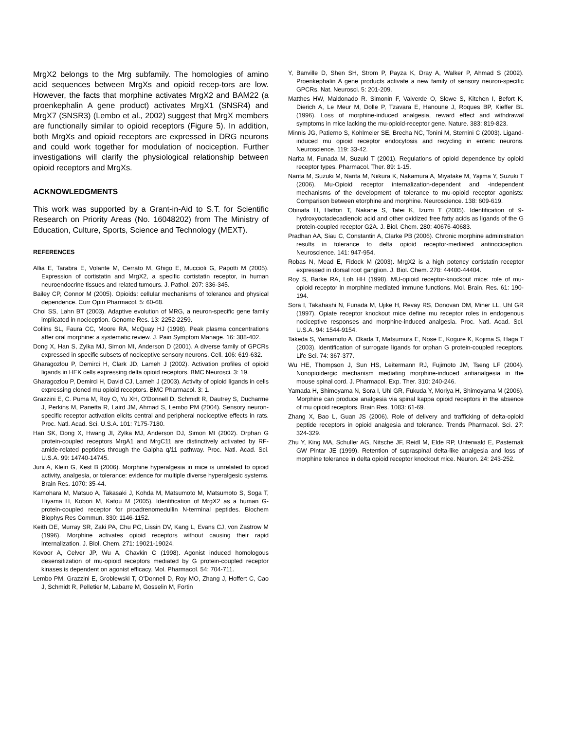MrgX2 belongs to the Mrg subfamily. The homologies of amino acid sequences between MrgXs and opioid recep-tors are low. However, the facts that morphine activates MrgX2 and BAM22 (a proenkephalin A gene product) activates MrgX1 (SNSR4) and MrgX7 (SNSR3) (Lembo et al., 2002) suggest that MrgX members are functionally similar to opioid receptors (Figure 5). In addition, both MrgXs and opioid receptors are expressed in DRG neurons and could work together for modulation of nociception. Further investigations will clarify the physiological relationship between opioid receptors and MrgXs.
ACKNOWLEDGMENTS
This work was supported by a Grant-in-Aid to S.T. for Scientific Research on Priority Areas (No. 16048202) from The Ministry of Education, Culture, Sports, Science and Technology (MEXT).
REFERENCES
Allia E, Tarabra E, Volante M, Cerrato M, Ghigo E, Muccioli G, Papotti M (2005). Expression of cortistatin and MrgX2, a specific cortistatin receptor, in human neuroendocrine tissues and related tumours. J. Pathol. 207: 336-345.
Bailey CP, Connor M (2005). Opioids: cellular mechanisms of tolerance and physical dependence. Curr Opin Pharmacol. 5: 60-68.
Choi SS, Lahn BT (2003). Adaptive evolution of MRG, a neuron-specific gene family implicated in nociception. Genome Res. 13: 2252-2259.
Collins SL, Faura CC, Moore RA, McQuay HJ (1998). Peak plasma concentrations after oral morphine: a systematic review. J. Pain Symptom Manage. 16: 388-402.
Dong X, Han S, Zylka MJ, Simon MI, Anderson D (2001). A diverse family of GPCRs expressed in specific subsets of nociceptive sensory neurons. Cell. 106: 619-632.
Gharagozlou P, Demirci H, Clark JD, Lameh J (2002). Activation profiles of opioid ligands in HEK cells expressing delta opioid receptors. BMC Neurosci. 3: 19.
Gharagozlou P, Demirci H, David CJ, Lameh J (2003). Activity of opioid ligands in cells expressing cloned mu opioid receptors. BMC Pharmacol. 3: 1.
Grazzini E, C. Puma M, Roy O, Yu XH, O'Donnell D, Schmidt R, Dautrey S, Ducharme J, Perkins M, Panetta R, Laird JM, Ahmad S, Lembo PM (2004). Sensory neuron-specific receptor activation elicits central and peripheral nociceptive effects in rats. Proc. Natl. Acad. Sci. U.S.A. 101: 7175-7180.
Han SK, Dong X, Hwang JI, Zylka MJ, Anderson DJ, Simon MI (2002). Orphan G protein-coupled receptors MrgA1 and MrgC11 are distinctively activated by RF-amide-related peptides through the Galpha q/11 pathway. Proc. Natl. Acad. Sci. U.S.A. 99: 14740-14745.
Juni A, Klein G, Kest B (2006). Morphine hyperalgesia in mice is unrelated to opioid activity, analgesia, or tolerance: evidence for multiple diverse hyperalgesic systems. Brain Res. 1070: 35-44.
Kamohara M, Matsuo A, Takasaki J, Kohda M, Matsumoto M, Matsumoto S, Soga T, Hiyama H, Kobori M, Katou M (2005). Identification of MrgX2 as a human G-protein-coupled receptor for proadrenomedullin N-terminal peptides. Biochem Biophys Res Commun. 330: 1146-1152.
Keith DE, Murray SR, Zaki PA, Chu PC, Lissin DV, Kang L, Evans CJ, von Zastrow M (1996). Morphine activates opioid receptors without causing their rapid internalization. J. Biol. Chem. 271: 19021-19024.
Kovoor A, Celver JP, Wu A, Chavkin C (1998). Agonist induced homologous desensitization of mu-opioid receptors mediated by G protein-coupled receptor kinases is dependent on agonist efficacy. Mol. Pharmacol. 54: 704-711.
Lembo PM, Grazzini E, Groblewski T, O'Donnell D, Roy MO, Zhang J, Hoffert C, Cao J, Schmidt R, Pelletier M, Labarre M, Gosselin M, Fortin
Y, Banville D, Shen SH, Strom P, Payza K, Dray A, Walker P, Ahmad S (2002). Proenkephalin A gene products activate a new family of sensory neuron-specific GPCRs. Nat. Neurosci. 5: 201-209.
Matthes HW, Maldonado R. Simonin F, Valverde O, Slowe S, Kitchen I, Befort K, Dierich A, Le Meur M, Dolle P, Tzavara E, Hanoune J, Roques BP, Kieffer BL (1996). Loss of morphine-induced analgesia, reward effect and withdrawal symptoms in mice lacking the mu-opioid-receptor gene. Nature. 383: 819-823.
Minnis JG, Patierno S, Kohlmeier SE, Brecha NC, Tonini M, Sternini C (2003). Ligand-induced mu opioid receptor endocytosis and recycling in enteric neurons. Neuroscience. 119: 33-42.
Narita M, Funada M, Suzuki T (2001). Regulations of opioid dependence by opioid receptor types. Pharmacol. Ther. 89: 1-15.
Narita M, Suzuki M, Narita M, Niikura K, Nakamura A, Miyatake M, Yajima Y, Suzuki T (2006). Mu-Opioid receptor internalization-dependent and -independent mechanisms of the development of tolerance to mu-opioid receptor agonists: Comparison between etorphine and morphine. Neuroscience. 138: 609-619.
Obinata H, Hattori T, Nakane S, Tatei K, Izumi T (2005). Identification of 9-hydroxyoctadecadienoic acid and other oxidized free fatty acids as ligands of the G protein-coupled receptor G2A. J. Biol. Chem. 280: 40676-40683.
Pradhan AA, Siau C, Constantin A, Clarke PB (2006). Chronic morphine administration results in tolerance to delta opioid receptor-mediated antinociception. Neuroscience. 141: 947-954.
Robas N, Mead E, Fidock M (2003). MrgX2 is a high potency cortistatin receptor expressed in dorsal root ganglion. J. Biol. Chem. 278: 44400-44404.
Roy S, Barke RA, Loh HH (1998). MU-opioid receptor-knockout mice: role of mu-opioid receptor in morphine mediated immune functions. Mol. Brain. Res. 61: 190-194.
Sora I, Takahashi N, Funada M, Ujike H, Revay RS, Donovan DM, Miner LL, Uhl GR (1997). Opiate receptor knockout mice define mu receptor roles in endogenous nociceptive responses and morphine-induced analgesia. Proc. Natl. Acad. Sci. U.S.A. 94: 1544-9154.
Takeda S, Yamamoto A, Okada T, Matsumura E, Nose E, Kogure K, Kojima S, Haga T (2003). Identification of surrogate ligands for orphan G protein-coupled receptors. Life Sci. 74: 367-377.
Wu HE, Thompson J, Sun HS, Leitermann RJ, Fujimoto JM, Tseng LF (2004). Nonopioidergic mechanism mediating morphine-induced antianalgesia in the mouse spinal cord. J. Pharmacol. Exp. Ther. 310: 240-246.
Yamada H, Shimoyama N, Sora I, Uhl GR, Fukuda Y, Moriya H, Shimoyama M (2006). Morphine can produce analgesia via spinal kappa opioid receptors in the absence of mu opioid receptors. Brain Res. 1083: 61-69.
Zhang X, Bao L, Guan JS (2006). Role of delivery and trafficking of delta-opioid peptide receptors in opioid analgesia and tolerance. Trends Pharmacol. Sci. 27: 324-329.
Zhu Y, King MA, Schuller AG, Nitsche JF, Reidl M, Elde RP, Unterwald E, Pasternak GW Pintar JE (1999). Retention of supraspinal delta-like analgesia and loss of morphine tolerance in delta opioid receptor knockout mice. Neuron. 24: 243-252.